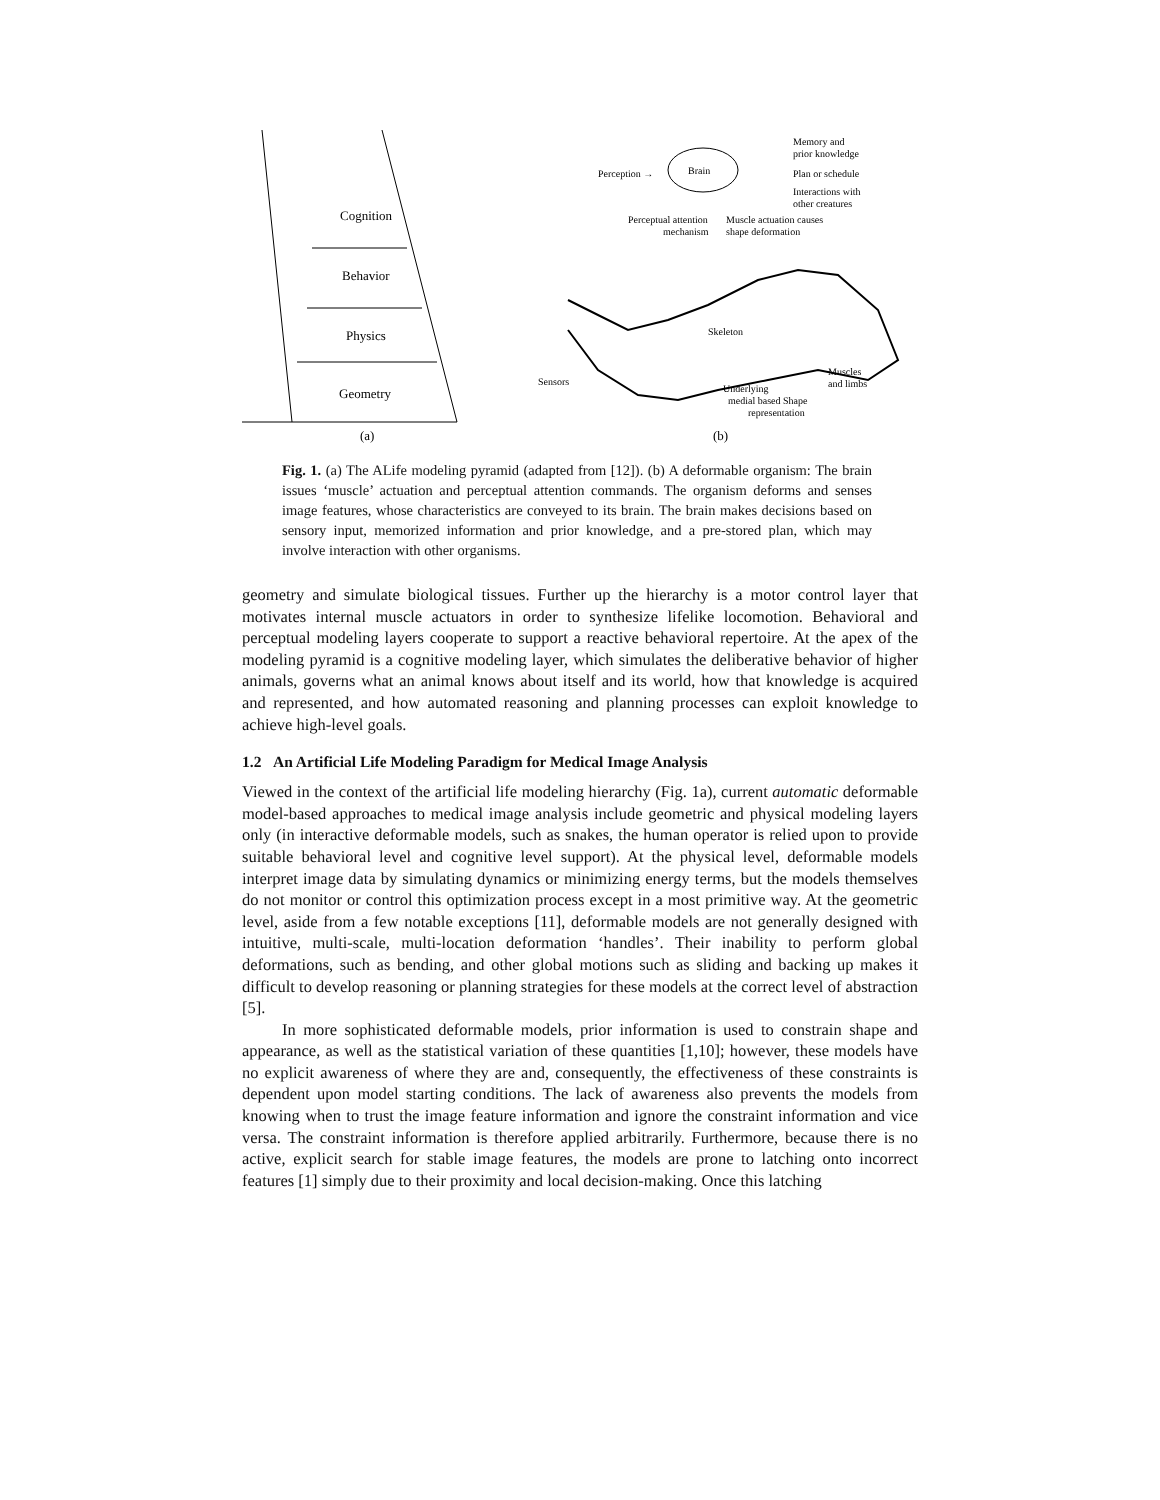Cognition
Behavior
Physics
Geometry
(a)
Brain
Perception →
Memory and
prior knowledge
Plan or schedule
Interactions with
other creatures
Perceptual attention
mechanism
Muscle actuation causes
shape deformation
Skeleton
Sensors
Underlying
medial based Shape
representation
Muscles
and limbs
(b)
Fig. 1. (a) The ALife modeling pyramid (adapted from [12]). (b) A deformable organism: The brain issues ‘muscle’ actuation and perceptual attention commands. The organism deforms and senses image features, whose characteristics are conveyed to its brain. The brain makes decisions based on sensory input, memorized information and prior knowledge, and a pre-stored plan, which may involve interaction with other organisms.
geometry and simulate biological tissues. Further up the hierarchy is a motor control layer that motivates internal muscle actuators in order to synthesize lifelike locomotion. Behavioral and perceptual modeling layers cooperate to support a reactive behavioral repertoire. At the apex of the modeling pyramid is a cognitive modeling layer, which simulates the deliberative behavior of higher animals, governs what an animal knows about itself and its world, how that knowledge is acquired and represented, and how automated reasoning and planning processes can exploit knowledge to achieve high-level goals.
1.2 An Artificial Life Modeling Paradigm for Medical Image Analysis
Viewed in the context of the artificial life modeling hierarchy (Fig. 1a), current automatic deformable model-based approaches to medical image analysis include geometric and physical modeling layers only (in interactive deformable models, such as snakes, the human operator is relied upon to provide suitable behavioral level and cognitive level support). At the physical level, deformable models interpret image data by simulating dynamics or minimizing energy terms, but the models themselves do not monitor or control this optimization process except in a most primitive way. At the geometric level, aside from a few notable exceptions [11], deformable models are not generally designed with intuitive, multi-scale, multi-location deformation ‘handles’. Their inability to perform global deformations, such as bending, and other global motions such as sliding and backing up makes it difficult to develop reasoning or planning strategies for these models at the correct level of abstraction [5].
In more sophisticated deformable models, prior information is used to constrain shape and appearance, as well as the statistical variation of these quantities [1,10]; however, these models have no explicit awareness of where they are and, consequently, the effectiveness of these constraints is dependent upon model starting conditions. The lack of awareness also prevents the models from knowing when to trust the image feature information and ignore the constraint information and vice versa. The constraint information is therefore applied arbitrarily. Furthermore, because there is no active, explicit search for stable image features, the models are prone to latching onto incorrect features [1] simply due to their proximity and local decision-making. Once this latching